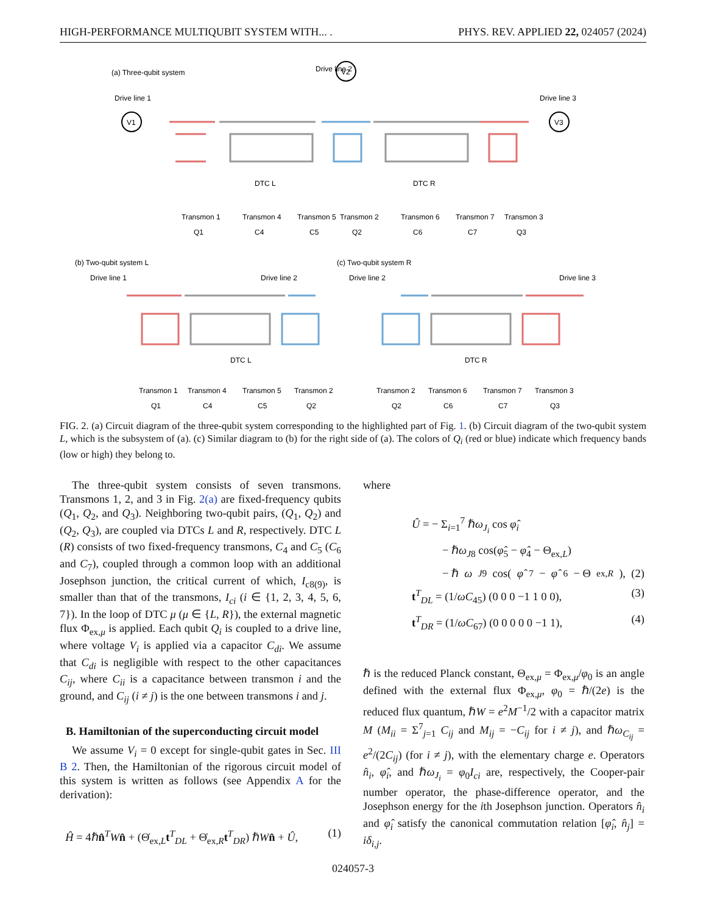HIGH-PERFORMANCE MULTIQUBIT SYSTEM WITH... . PHYS. REV. APPLIED 22, 024057 (2024)
(a) Three-qubit system
Drive line 2
Drive line 1
Drive line 3
V1
V2
V3
Transmon 1
Transmon 4
Transmon 5
Transmon 2
Transmon 6
Transmon 7
Transmon 3
Q1
C4
C5
Q2
C6
C7
Q3
DTC L
DTC R
(b) Two-qubit system L
(c) Two-qubit system R
Drive line 1
Drive line 2
Drive line 2
Drive line 3
Transmon 1
Transmon 4
Transmon 5
Transmon 2
Transmon 2
Transmon 6
Transmon 7
Transmon 3
Q1
C4
C5
Q2
Q2
C6
C7
Q3
DTC L
DTC R
FIG. 2. (a) Circuit diagram of the three-qubit system corresponding to the highlighted part of Fig. 1. (b) Circuit diagram of the two-qubit system L, which is the subsystem of (a). (c) Similar diagram to (b) for the right side of (a). The colors of Q<sub>i</sub> (red or blue) indicate which frequency bands (low or high) they belong to.
The three-qubit system consists of seven transmons. Transmons 1, 2, and 3 in Fig. 2(a) are fixed-frequency qubits (Q<sub>1</sub>, Q<sub>2</sub>, and Q<sub>3</sub>). Neighboring two-qubit pairs, (Q<sub>1</sub>, Q<sub>2</sub>) and (Q<sub>2</sub>, Q<sub>3</sub>), are coupled via DTCs L and R, respectively. DTC L (R) consists of two fixed-frequency transmons, C<sub>4</sub> and C<sub>5</sub> (C<sub>6</sub> and C<sub>7</sub>), coupled through a common loop with an additional Josephson junction, the critical current of which, I<sub>c8(9)</sub>, is smaller than that of the transmons, I<sub>ci</sub> (i ∈ {1, 2, 3, 4, 5, 6, 7}). In the loop of DTC μ (μ ∈ {L, R}), the external magnetic flux Φ<sub>ex,μ</sub> is applied. Each qubit Q<sub>i</sub> is coupled to a drive line, where voltage V<sub>i</sub> is applied via a capacitor C<sub>di</sub>. We assume that C<sub>di</sub> is negligible with respect to the other capacitances C<sub>ij</sub>, where C<sub>ii</sub> is a capacitance between transmon i and the ground, and C<sub>ij</sub> (i ≠ j) is the one between transmons i and j.
B. Hamiltonian of the superconducting circuit model
We assume V<sub>i</sub> = 0 except for single-qubit gates in Sec. III B 2. Then, the Hamiltonian of the rigorous circuit model of this system is written as follows (see Appendix A for the derivation):
Ĥ = 4ℏn̂<sup>T</sup>Wn̂ + (Θ̇<sub>ex,L</sub>t<sup>T</sup><sub>DL</sub> + Θ̇<sub>ex,R</sub>t<sup>T</sup><sub>DR</sub>) ℏWn̂ + Û, (1)
where
Û = − Σ<sub>i=1</sub><sup>7</sup> ℏω<sub>J<sub>i</sub></sub> cos φ̂<sub>i</sub>
− ℏω<sub>J8</sub> cos(φ̂<sub>5</sub> − φ̂<sub>4</sub> − Θ<sub>ex,L</sub>)
− ℏ ω<sub>J9</sub> cos(φ̂<sub>7</sub> − φ̂<sub>6</sub> − Θ<sub>ex,R</sub>), (2)
t<sup>T</sup><sub>DL</sub> = (1/ωC<sub>45</sub>) (0 0 0 −1 1 0 0), (3)
t<sup>T</sup><sub>DR</sub> = (1/ωC<sub>67</sub>) (0 0 0 0 0 −1 1), (4)
ℏ is the reduced Planck constant, Θ<sub>ex,μ</sub> = Φ<sub>ex,μ</sub>/φ<sub>0</sub> is an angle defined with the external flux Φ<sub>ex,μ</sub>, φ<sub>0</sub> = ℏ/(2e) is the reduced flux quantum, ℏW = e<sup>2</sup>M<sup>−1</sup>/2 with a capacitor matrix M (M<sub>ii</sub> = Σ<sup>7</sup><sub>j=1</sub> C<sub>ij</sub> and M<sub>ij</sub> = −C<sub>ij</sub> for i ≠ j), and ℏω<sub>C<sub>ij</sub></sub> = e<sup>2</sup>/(2C<sub>ij</sub>) (for i ≠ j), with the elementary charge e. Operators n̂<sub>i</sub>, φ̂<sub>i</sub>, and ℏω<sub>J<sub>i</sub></sub> = φ<sub>0</sub>I<sub>ci</sub> are, respectively, the Cooper-pair number operator, the phase-difference operator, and the Josephson energy for the ith Josephson junction. Operators n̂<sub>i</sub> and φ̂<sub>i</sub> satisfy the canonical commutation relation [φ̂<sub>i</sub>, n̂<sub>j</sub>] = iδ<sub>i,j</sub>.
024057-3